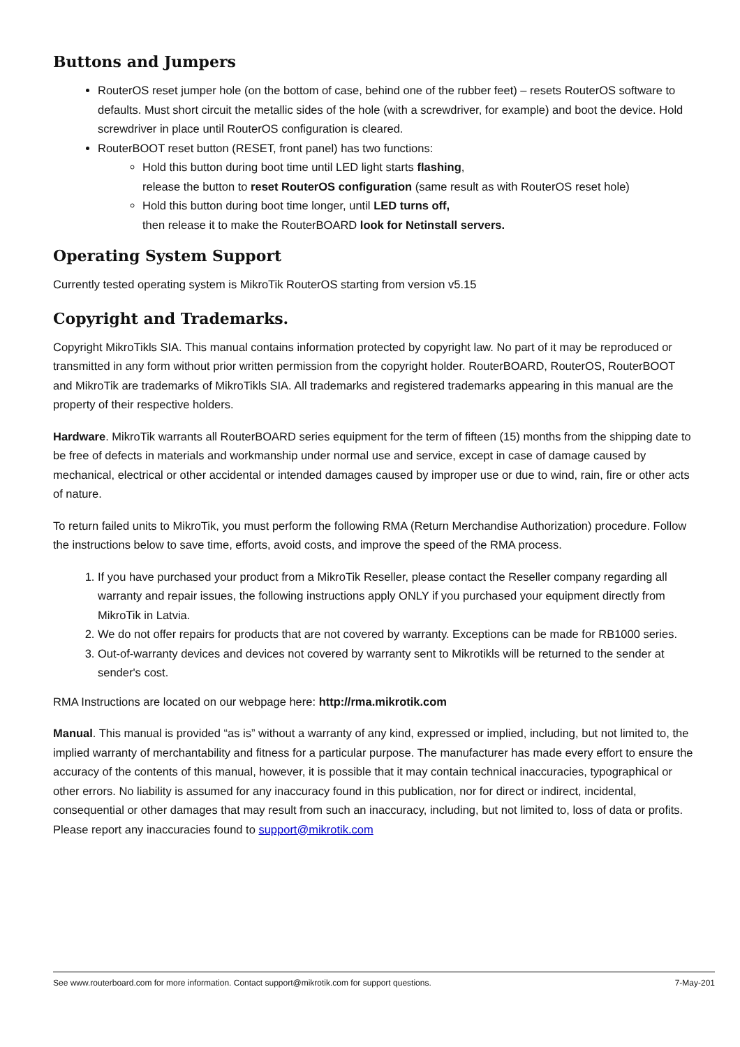Buttons and Jumpers
RouterOS reset jumper hole (on the bottom of case, behind one of the rubber feet) – resets RouterOS software to defaults. Must short circuit the metallic sides of the hole (with a screwdriver, for example) and boot the device. Hold screwdriver in place until RouterOS configuration is cleared.
RouterBOOT reset button (RESET, front panel) has two functions:
Hold this button during boot time until LED light starts flashing,
release the button to reset RouterOS configuration (same result as with RouterOS reset hole)
Hold this button during boot time longer, until LED turns off,
then release it to make the RouterBOARD look for Netinstall servers.
Operating System Support
Currently tested operating system is MikroTik RouterOS starting from version v5.15
Copyright and Trademarks.
Copyright MikroTikls SIA. This manual contains information protected by copyright law. No part of it may be reproduced or transmitted in any form without prior written permission from the copyright holder. RouterBOARD, RouterOS, RouterBOOT and MikroTik are trademarks of MikroTikls SIA. All trademarks and registered trademarks appearing in this manual are the property of their respective holders.
Hardware. MikroTik warrants all RouterBOARD series equipment for the term of fifteen (15) months from the shipping date to be free of defects in materials and workmanship under normal use and service, except in case of damage caused by mechanical, electrical or other accidental or intended damages caused by improper use or due to wind, rain, fire or other acts of nature.
To return failed units to MikroTik, you must perform the following RMA (Return Merchandise Authorization) procedure. Follow the instructions below to save time, efforts, avoid costs, and improve the speed of the RMA process.
1. If you have purchased your product from a MikroTik Reseller, please contact the Reseller company regarding all warranty and repair issues, the following instructions apply ONLY if you purchased your equipment directly from MikroTik in Latvia.
2. We do not offer repairs for products that are not covered by warranty. Exceptions can be made for RB1000 series.
3. Out-of-warranty devices and devices not covered by warranty sent to Mikrotikls will be returned to the sender at sender's cost.
RMA Instructions are located on our webpage here: http://rma.mikrotik.com
Manual. This manual is provided “as is” without a warranty of any kind, expressed or implied, including, but not limited to, the implied warranty of merchantability and fitness for a particular purpose. The manufacturer has made every effort to ensure the accuracy of the contents of this manual, however, it is possible that it may contain technical inaccuracies, typographical or other errors. No liability is assumed for any inaccuracy found in this publication, nor for direct or indirect, incidental, consequential or other damages that may result from such an inaccuracy, including, but not limited to, loss of data or profits. Please report any inaccuracies found to support@mikrotik.com
See www.routerboard.com for more information. Contact support@mikrotik.com for support questions. 7-May-201